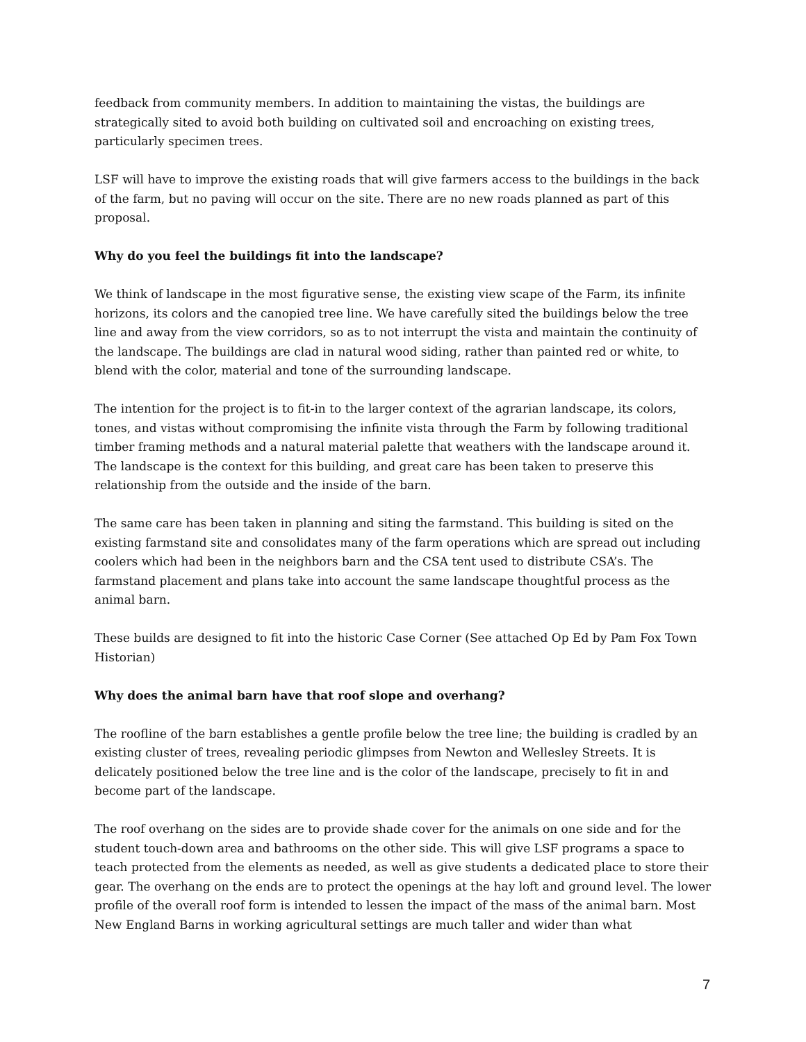feedback from community members. In addition to maintaining the vistas, the buildings are strategically sited to avoid both building on cultivated soil and encroaching on existing trees, particularly specimen trees.
LSF will have to improve the existing roads that will give farmers access to the buildings in the back of the farm, but no paving will occur on the site. There are no new roads planned as part of this proposal.
Why do you feel the buildings fit into the landscape?
We think of landscape in the most figurative sense, the existing view scape of the Farm, its infinite horizons, its colors and the canopied tree line. We have carefully sited the buildings below the tree line and away from the view corridors, so as to not interrupt the vista and maintain the continuity of the landscape. The buildings are clad in natural wood siding, rather than painted red or white, to blend with the color, material and tone of the surrounding landscape.
The intention for the project is to fit-in to the larger context of the agrarian landscape, its colors, tones, and vistas without compromising the infinite vista through the Farm by following traditional timber framing methods and a natural material palette that weathers with the landscape around it. The landscape is the context for this building, and great care has been taken to preserve this relationship from the outside and the inside of the barn.
The same care has been taken in planning and siting the farmstand. This building is sited on the existing farmstand site and consolidates many of the farm operations which are spread out including coolers which had been in the neighbors barn and the CSA tent used to distribute CSA’s. The farmstand placement and plans take into account the same landscape thoughtful process as the animal barn.
These builds are designed to fit into the historic Case Corner (See attached Op Ed by Pam Fox Town Historian)
Why does the animal barn have that roof slope and overhang?
The roofline of the barn establishes a gentle profile below the tree line; the building is cradled by an existing cluster of trees, revealing periodic glimpses from Newton and Wellesley Streets. It is delicately positioned below the tree line and is the color of the landscape, precisely to fit in and become part of the landscape.
The roof overhang on the sides are to provide shade cover for the animals on one side and for the student touch-down area and bathrooms on the other side. This will give LSF programs a space to teach protected from the elements as needed, as well as give students a dedicated place to store their gear. The overhang on the ends are to protect the openings at the hay loft and ground level. The lower profile of the overall roof form is intended to lessen the impact of the mass of the animal barn. Most New England Barns in working agricultural settings are much taller and wider than what
7